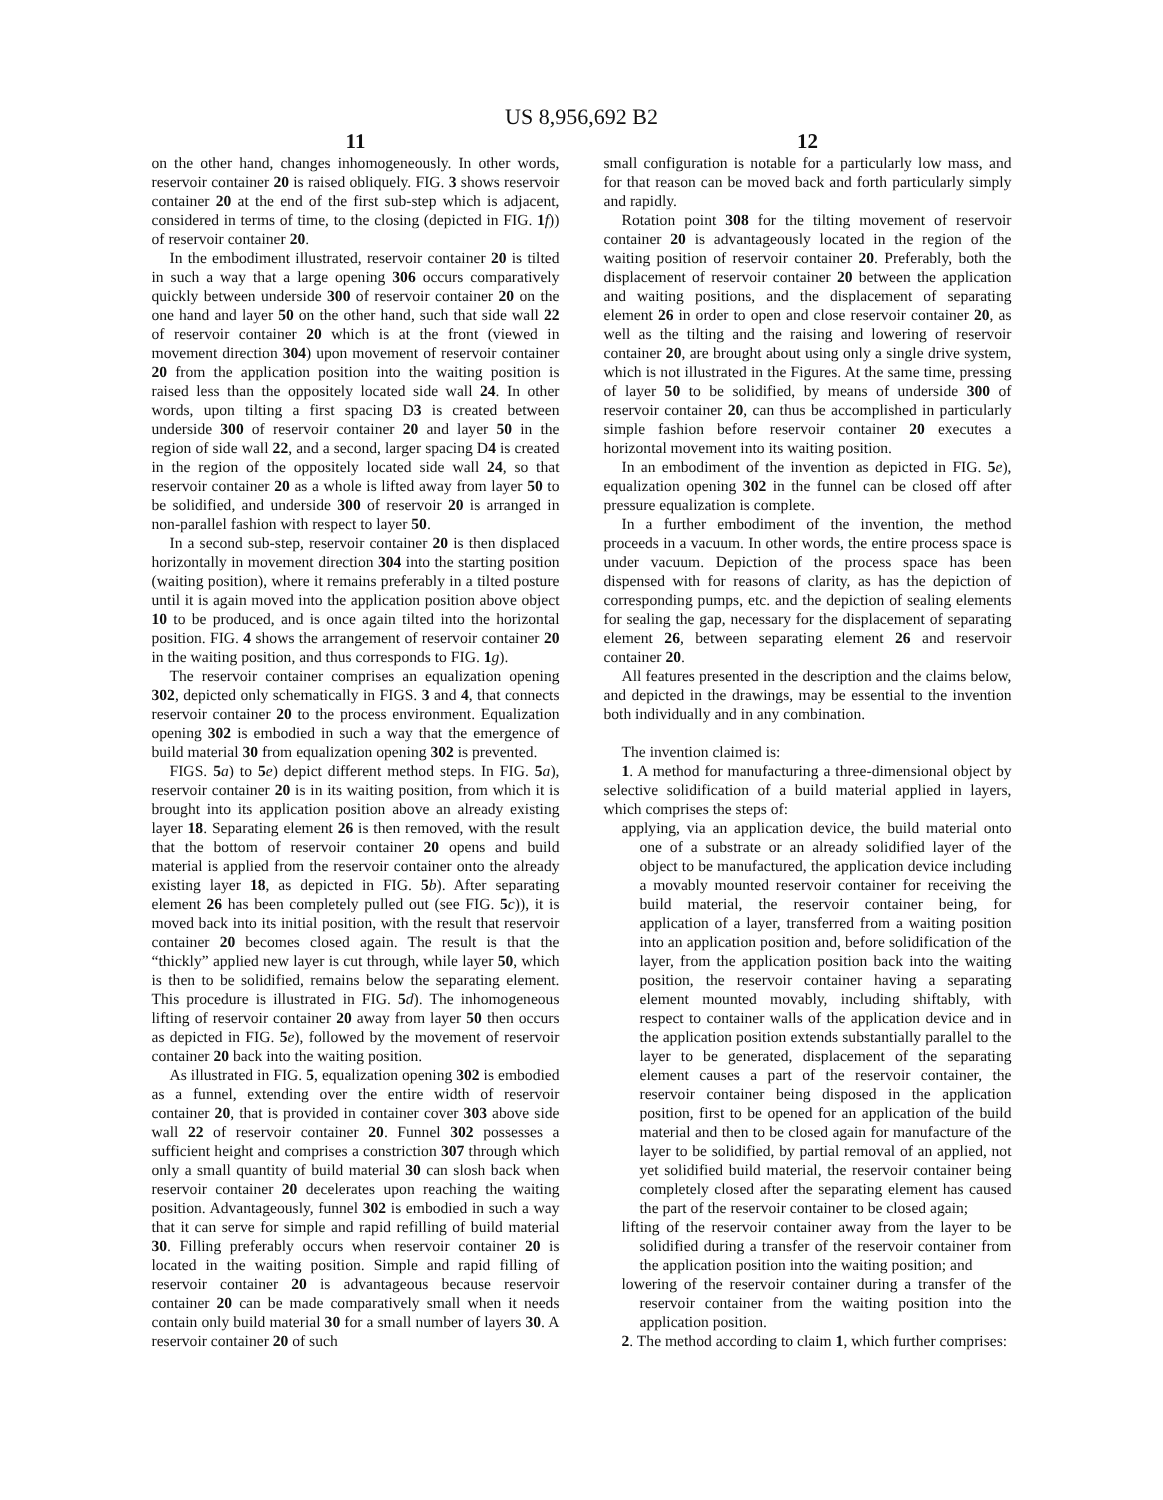US 8,956,692 B2
11
on the other hand, changes inhomogeneously. In other words, reservoir container 20 is raised obliquely. FIG. 3 shows reservoir container 20 at the end of the first sub-step which is adjacent, considered in terms of time, to the closing (depicted in FIG. 1 f)) of reservoir container 20.
In the embodiment illustrated, reservoir container 20 is tilted in such a way that a large opening 306 occurs comparatively quickly between underside 300 of reservoir container 20 on the one hand and layer 50 on the other hand, such that side wall 22 of reservoir container 20 which is at the front (viewed in movement direction 304) upon movement of reservoir container 20 from the application position into the waiting position is raised less than the oppositely located side wall 24. In other words, upon tilting a first spacing D3 is created between underside 300 of reservoir container 20 and layer 50 in the region of side wall 22, and a second, larger spacing D4 is created in the region of the oppositely located side wall 24, so that reservoir container 20 as a whole is lifted away from layer 50 to be solidified, and underside 300 of reservoir 20 is arranged in non-parallel fashion with respect to layer 50.
In a second sub-step, reservoir container 20 is then displaced horizontally in movement direction 304 into the starting position (waiting position), where it remains preferably in a tilted posture until it is again moved into the application position above object 10 to be produced, and is once again tilted into the horizontal position. FIG. 4 shows the arrangement of reservoir container 20 in the waiting position, and thus corresponds to FIG. 1 g).
The reservoir container comprises an equalization opening 302, depicted only schematically in FIGS. 3 and 4, that connects reservoir container 20 to the process environment. Equalization opening 302 is embodied in such a way that the emergence of build material 30 from equalization opening 302 is prevented.
FIGS. 5 a) to 5 e) depict different method steps. In FIG. 5 a), reservoir container 20 is in its waiting position, from which it is brought into its application position above an already existing layer 18. Separating element 26 is then removed, with the result that the bottom of reservoir container 20 opens and build material is applied from the reservoir container onto the already existing layer 18, as depicted in FIG. 5 b). After separating element 26 has been completely pulled out (see FIG. 5 c)), it is moved back into its initial position, with the result that reservoir container 20 becomes closed again. The result is that the “thickly” applied new layer is cut through, while layer 50, which is then to be solidified, remains below the separating element. This procedure is illustrated in FIG. 5 d). The inhomogeneous lifting of reservoir container 20 away from layer 50 then occurs as depicted in FIG. 5 e), followed by the movement of reservoir container 20 back into the waiting position.
As illustrated in FIG. 5, equalization opening 302 is embodied as a funnel, extending over the entire width of reservoir container 20, that is provided in container cover 303 above side wall 22 of reservoir container 20. Funnel 302 possesses a sufficient height and comprises a constriction 307 through which only a small quantity of build material 30 can slosh back when reservoir container 20 decelerates upon reaching the waiting position. Advantageously, funnel 302 is embodied in such a way that it can serve for simple and rapid refilling of build material 30. Filling preferably occurs when reservoir container 20 is located in the waiting position. Simple and rapid filling of reservoir container 20 is advantageous because reservoir container 20 can be made comparatively small when it needs contain only build material 30 for a small number of layers 30. A reservoir container 20 of such
12
small configuration is notable for a particularly low mass, and for that reason can be moved back and forth particularly simply and rapidly.
Rotation point 308 for the tilting movement of reservoir container 20 is advantageously located in the region of the waiting position of reservoir container 20. Preferably, both the displacement of reservoir container 20 between the application and waiting positions, and the displacement of separating element 26 in order to open and close reservoir container 20, as well as the tilting and the raising and lowering of reservoir container 20, are brought about using only a single drive system, which is not illustrated in the Figures. At the same time, pressing of layer 50 to be solidified, by means of underside 300 of reservoir container 20, can thus be accomplished in particularly simple fashion before reservoir container 20 executes a horizontal movement into its waiting position.
In an embodiment of the invention as depicted in FIG. 5 e), equalization opening 302 in the funnel can be closed off after pressure equalization is complete.
In a further embodiment of the invention, the method proceeds in a vacuum. In other words, the entire process space is under vacuum. Depiction of the process space has been dispensed with for reasons of clarity, as has the depiction of corresponding pumps, etc. and the depiction of sealing elements for sealing the gap, necessary for the displacement of separating element 26, between separating element 26 and reservoir container 20.
All features presented in the description and the claims below, and depicted in the drawings, may be essential to the invention both individually and in any combination.
The invention claimed is:
1. A method for manufacturing a three-dimensional object by selective solidification of a build material applied in layers, which comprises the steps of:
applying, via an application device, the build material onto one of a substrate or an already solidified layer of the object to be manufactured, the application device including a movably mounted reservoir container for receiving the build material, the reservoir container being, for application of a layer, transferred from a waiting position into an application position and, before solidification of the layer, from the application position back into the waiting position, the reservoir container having a separating element mounted movably, including shiftably, with respect to container walls of the application device and in the application position extends substantially parallel to the layer to be generated, displacement of the separating element causes a part of the reservoir container, the reservoir container being disposed in the application position, first to be opened for an application of the build material and then to be closed again for manufacture of the layer to be solidified, by partial removal of an applied, not yet solidified build material, the reservoir container being completely closed after the separating element has caused the part of the reservoir container to be closed again;
lifting of the reservoir container away from the layer to be solidified during a transfer of the reservoir container from the application position into the waiting position; and
lowering of the reservoir container during a transfer of the reservoir container from the waiting position into the application position.
2. The method according to claim 1, which further comprises: